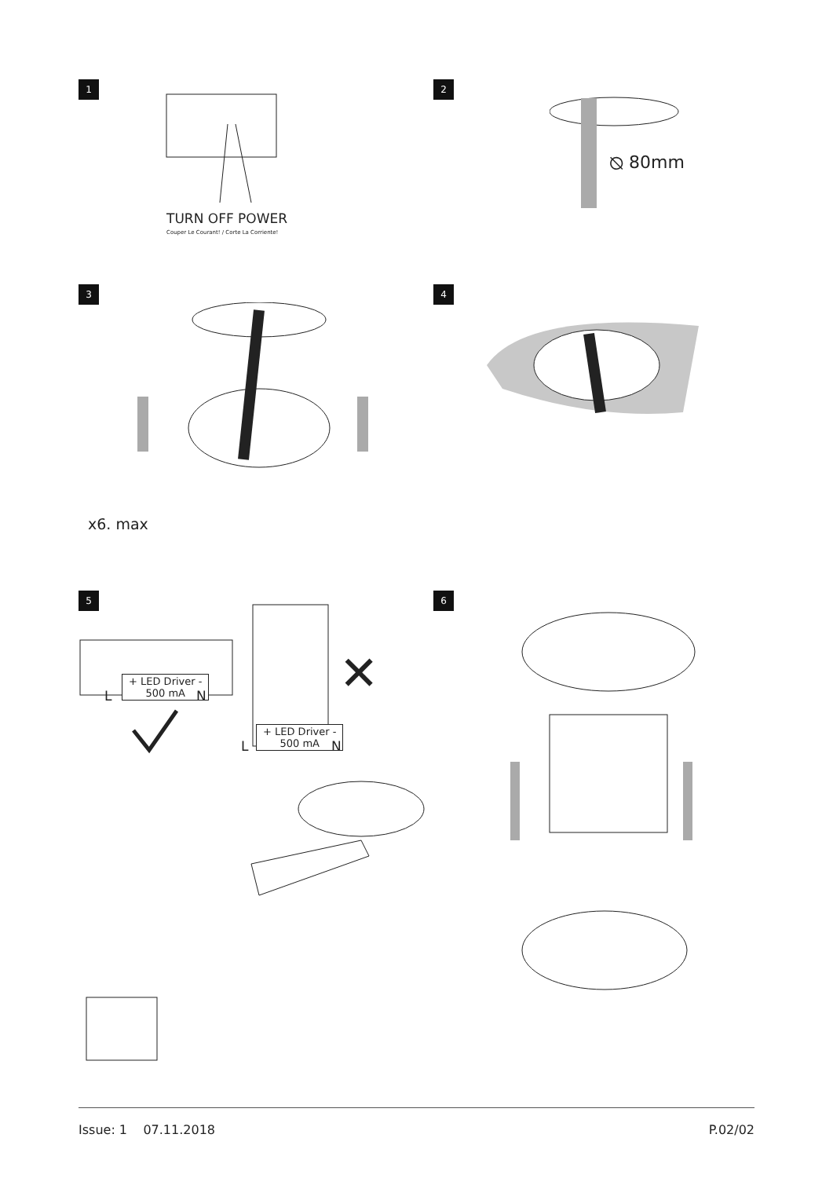1
TURN OFF POWER
Couper Le Courant! / Corte La Corriente!
2
⦰ 80mm
3
x6. max
4
5
+ LED Driver -
500 mA
L N ✕
+ LED Driver -
500 mA
L N
6
Issue: 1 07.11.2018 P.02/02